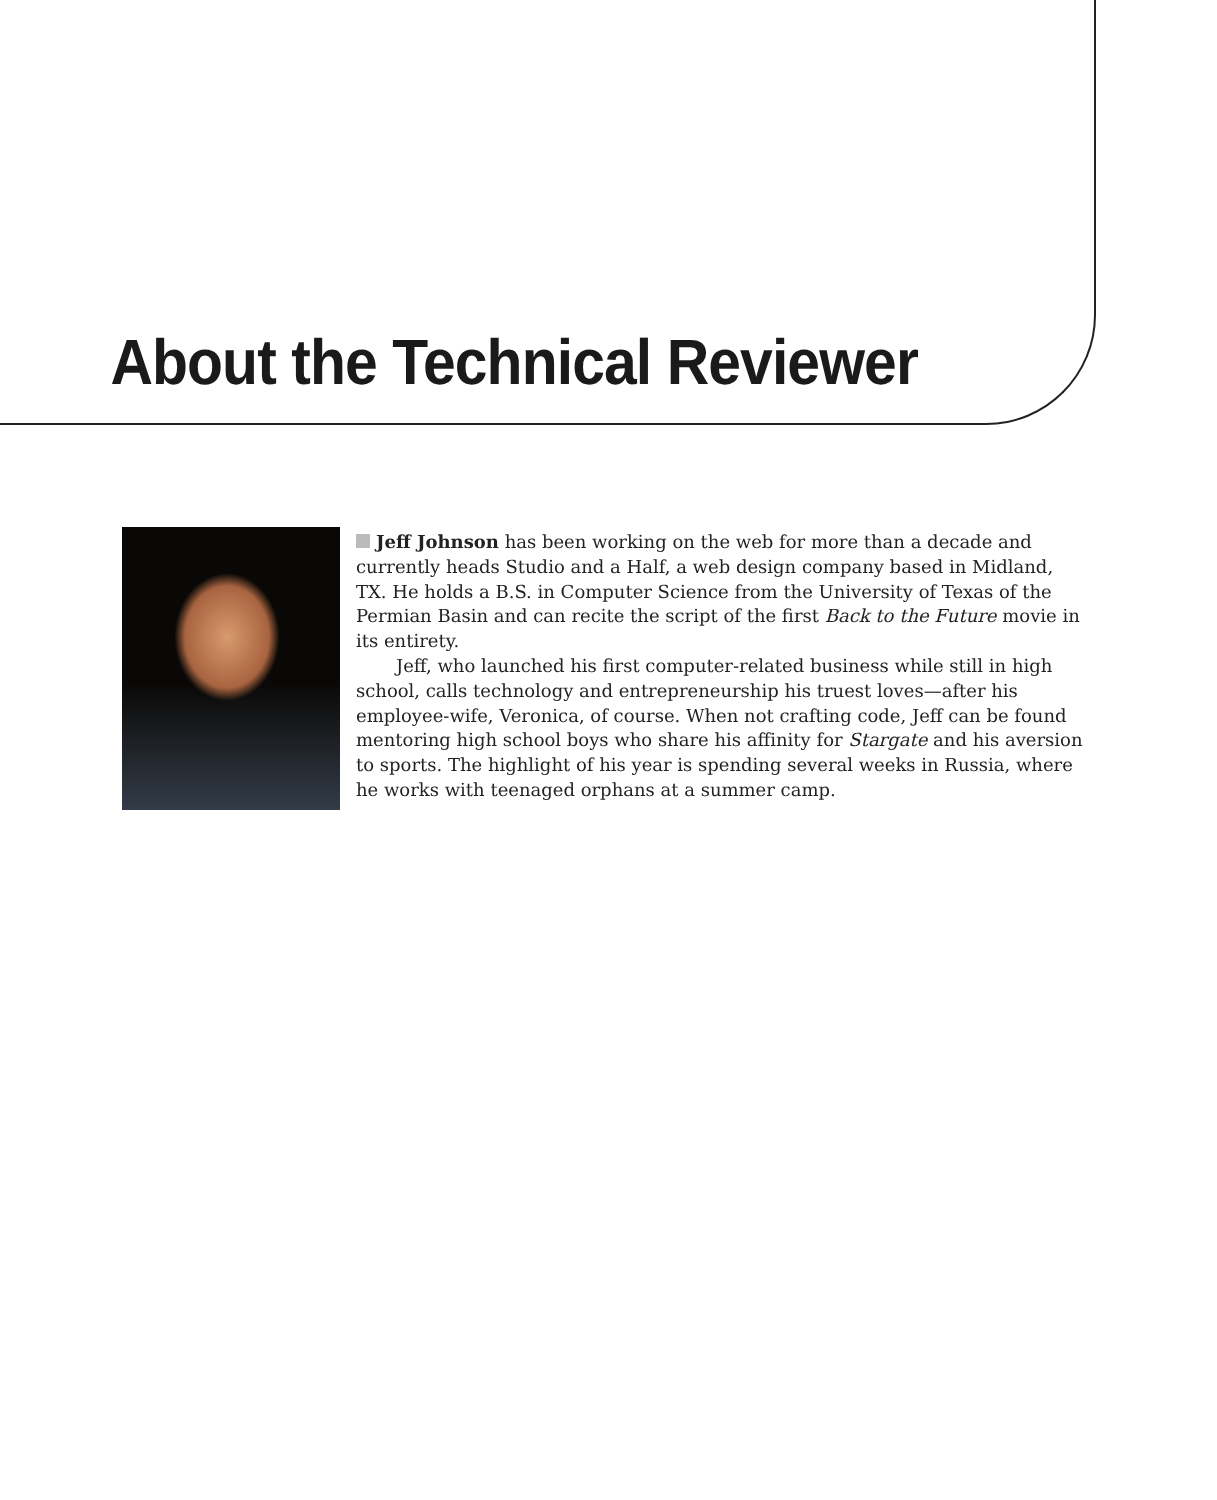About the Technical Reviewer
Jeff Johnson has been working on the web for more than a decade and currently heads Studio and a Half, a web design company based in Midland, TX. He holds a B.S. in Computer Science from the University of Texas of the Permian Basin and can recite the script of the first Back to the Future movie in its entirety.
Jeff, who launched his first computer-related business while still in high school, calls technology and entrepreneurship his truest loves—after his employee-wife, Veronica, of course. When not crafting code, Jeff can be found mentoring high school boys who share his affinity for Stargate and his aversion to sports. The highlight of his year is spending several weeks in Russia, where he works with teenaged orphans at a summer camp.